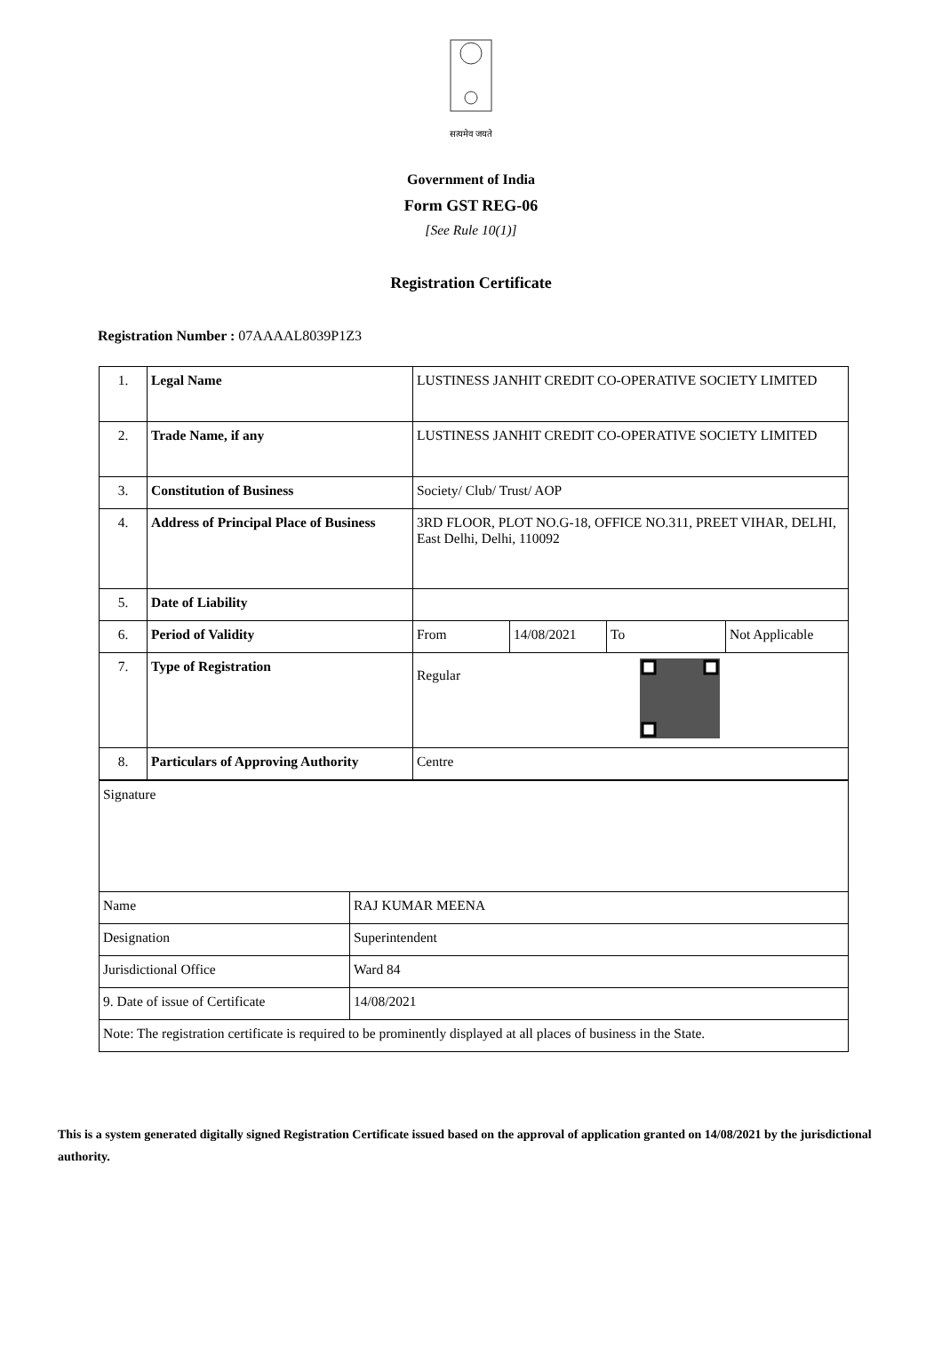सत्यमेव जयते
Government of India
Form GST REG-06
[See Rule 10(1)]
Registration Certificate
Registration Number : 07AAAAL8039P1Z3
| 1. | Legal Name | LUSTINESS JANHIT CREDIT CO-OPERATIVE SOCIETY LIMITED | | | |
| 2. | Trade Name, if any | LUSTINESS JANHIT CREDIT CO-OPERATIVE SOCIETY LIMITED | | | |
| 3. | Constitution of Business | Society/ Club/ Trust/ AOP | | | |
| 4. | Address of Principal Place of Business | 3RD FLOOR, PLOT NO.G-18, OFFICE NO.311, PREET VIHAR, DELHI, East Delhi, Delhi, 110092 | | | |
| 5. | Date of Liability | | | | |
| 6. | Period of Validity | From | 14/08/2021 | To | Not Applicable |
| 7. | Type of Registration | Regular | | | |
| 8. | Particulars of Approving Authority | Centre | | | |
| Signature | |
| Name | RAJ KUMAR MEENA |
| Designation | Superintendent |
| Jurisdictional Office | Ward 84 |
| 9. Date of issue of Certificate | 14/08/2021 |
| Note: The registration certificate is required to be prominently displayed at all places of business in the State. | |
This is a system generated digitally signed Registration Certificate issued based on the approval of application granted on 14/08/2021 by the jurisdictional authority.